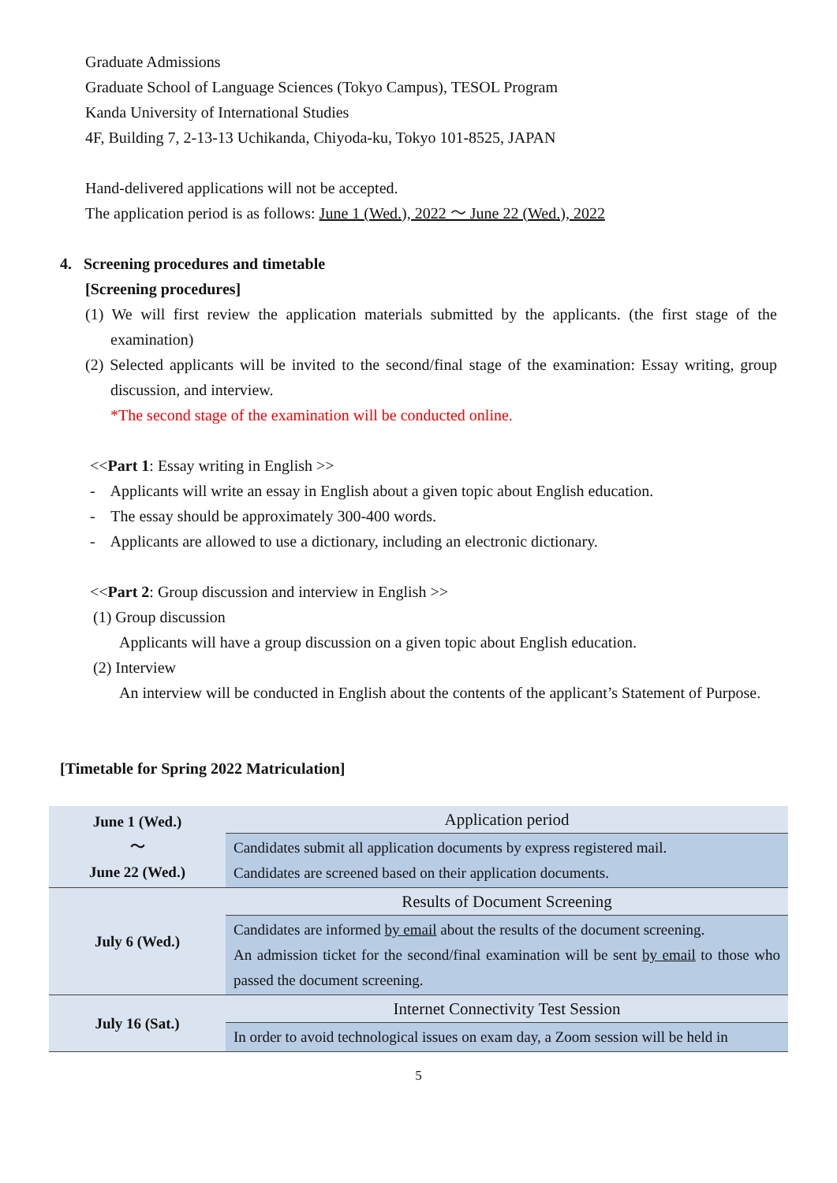Graduate Admissions
Graduate School of Language Sciences (Tokyo Campus), TESOL Program
Kanda University of International Studies
4F, Building 7, 2-13-13 Uchikanda, Chiyoda-ku, Tokyo 101-8525, JAPAN
Hand-delivered applications will not be accepted.
The application period is as follows: June 1 (Wed.), 2022 〜 June 22 (Wed.), 2022
4. Screening procedures and timetable
[Screening procedures]
(1) We will first review the application materials submitted by the applicants. (the first stage of the examination)
(2) Selected applicants will be invited to the second/final stage of the examination: Essay writing, group discussion, and interview.
*The second stage of the examination will be conducted online.
<<Part 1: Essay writing in English >>
- Applicants will write an essay in English about a given topic about English education.
- The essay should be approximately 300-400 words.
- Applicants are allowed to use a dictionary, including an electronic dictionary.
<<Part 2: Group discussion and interview in English >>
(1) Group discussion
Applicants will have a group discussion on a given topic about English education.
(2) Interview
An interview will be conducted in English about the contents of the applicant’s Statement of Purpose.
[Timetable for Spring 2022 Matriculation]
| June 1 (Wed.) 〜 June 22 (Wed.) | Application period |
| | Candidates submit all application documents by express registered mail. Candidates are screened based on their application documents. |
| July 6 (Wed.) | Results of Document Screening |
| | Candidates are informed by email about the results of the document screening. An admission ticket for the second/final examination will be sent by email to those who passed the document screening. |
| July 16 (Sat.) | Internet Connectivity Test Session |
| | In order to avoid technological issues on exam day, a Zoom session will be held in |
5